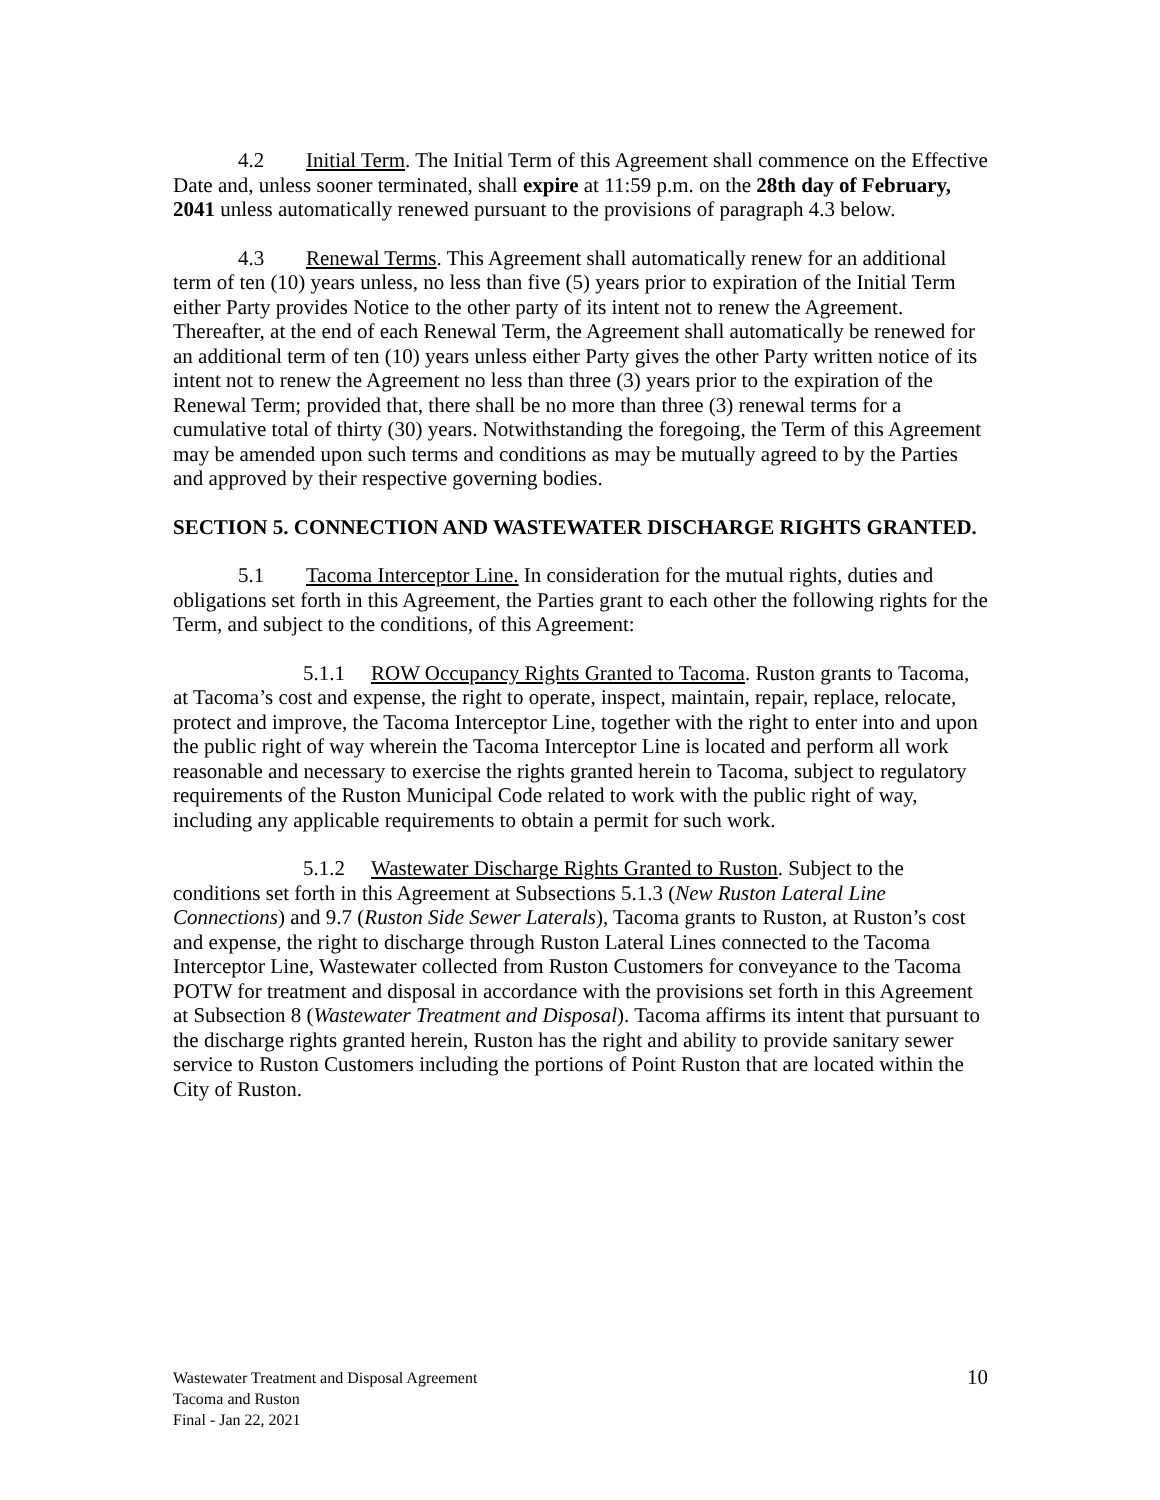4.2 Initial Term. The Initial Term of this Agreement shall commence on the Effective Date and, unless sooner terminated, shall expire at 11:59 p.m. on the 28th day of February, 2041 unless automatically renewed pursuant to the provisions of paragraph 4.3 below.
4.3 Renewal Terms. This Agreement shall automatically renew for an additional term of ten (10) years unless, no less than five (5) years prior to expiration of the Initial Term either Party provides Notice to the other party of its intent not to renew the Agreement. Thereafter, at the end of each Renewal Term, the Agreement shall automatically be renewed for an additional term of ten (10) years unless either Party gives the other Party written notice of its intent not to renew the Agreement no less than three (3) years prior to the expiration of the Renewal Term; provided that, there shall be no more than three (3) renewal terms for a cumulative total of thirty (30) years. Notwithstanding the foregoing, the Term of this Agreement may be amended upon such terms and conditions as may be mutually agreed to by the Parties and approved by their respective governing bodies.
SECTION 5. CONNECTION AND WASTEWATER DISCHARGE RIGHTS GRANTED.
5.1 Tacoma Interceptor Line. In consideration for the mutual rights, duties and obligations set forth in this Agreement, the Parties grant to each other the following rights for the Term, and subject to the conditions, of this Agreement:
5.1.1 ROW Occupancy Rights Granted to Tacoma. Ruston grants to Tacoma, at Tacoma’s cost and expense, the right to operate, inspect, maintain, repair, replace, relocate, protect and improve, the Tacoma Interceptor Line, together with the right to enter into and upon the public right of way wherein the Tacoma Interceptor Line is located and perform all work reasonable and necessary to exercise the rights granted herein to Tacoma, subject to regulatory requirements of the Ruston Municipal Code related to work with the public right of way, including any applicable requirements to obtain a permit for such work.
5.1.2 Wastewater Discharge Rights Granted to Ruston. Subject to the conditions set forth in this Agreement at Subsections 5.1.3 (New Ruston Lateral Line Connections) and 9.7 (Ruston Side Sewer Laterals), Tacoma grants to Ruston, at Ruston’s cost and expense, the right to discharge through Ruston Lateral Lines connected to the Tacoma Interceptor Line, Wastewater collected from Ruston Customers for conveyance to the Tacoma POTW for treatment and disposal in accordance with the provisions set forth in this Agreement at Subsection 8 (Wastewater Treatment and Disposal). Tacoma affirms its intent that pursuant to the discharge rights granted herein, Ruston has the right and ability to provide sanitary sewer service to Ruston Customers including the portions of Point Ruston that are located within the City of Ruston.
Wastewater Treatment and Disposal Agreement
Tacoma and Ruston
Final - Jan 22, 2021
10